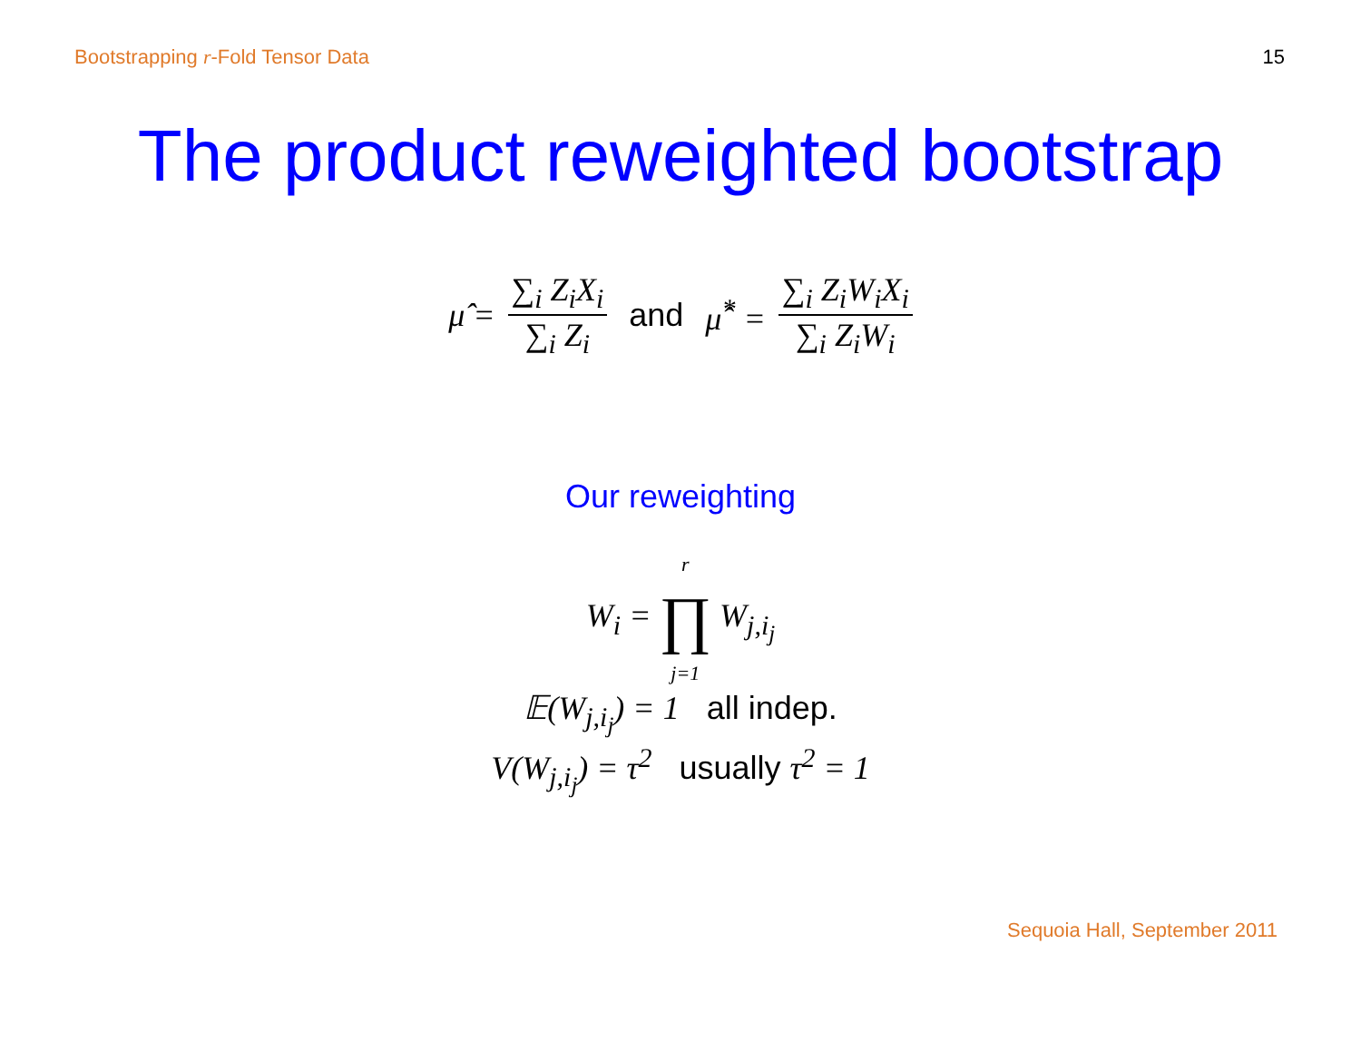Bootstrapping r-Fold Tensor Data 15
The product reweighted bootstrap
μ̂ = ∑<sub>i</sub> Z<sub>i</sub>X<sub>i</sub> ∑<sub>i</sub> Z<sub>i</sub> and μ̂<sup>*</sup> = ∑<sub>i</sub> Z<sub>i</sub>W<sub>i</sub>X<sub>i</sub> ∑<sub>i</sub> Z<sub>i</sub>W<sub>i</sub>
Our reweighting
W<sub>i</sub> = r ∏ j=1 W<sub>j,i<sub>j</sub></sub>
𝔼(W<sub>j,i<sub>j</sub></sub>) = 1 all indep.
V(W<sub>j,i<sub>j</sub></sub>) = τ<sup>2</sup> usually τ<sup>2</sup> = 1
Sequoia Hall, September 2011